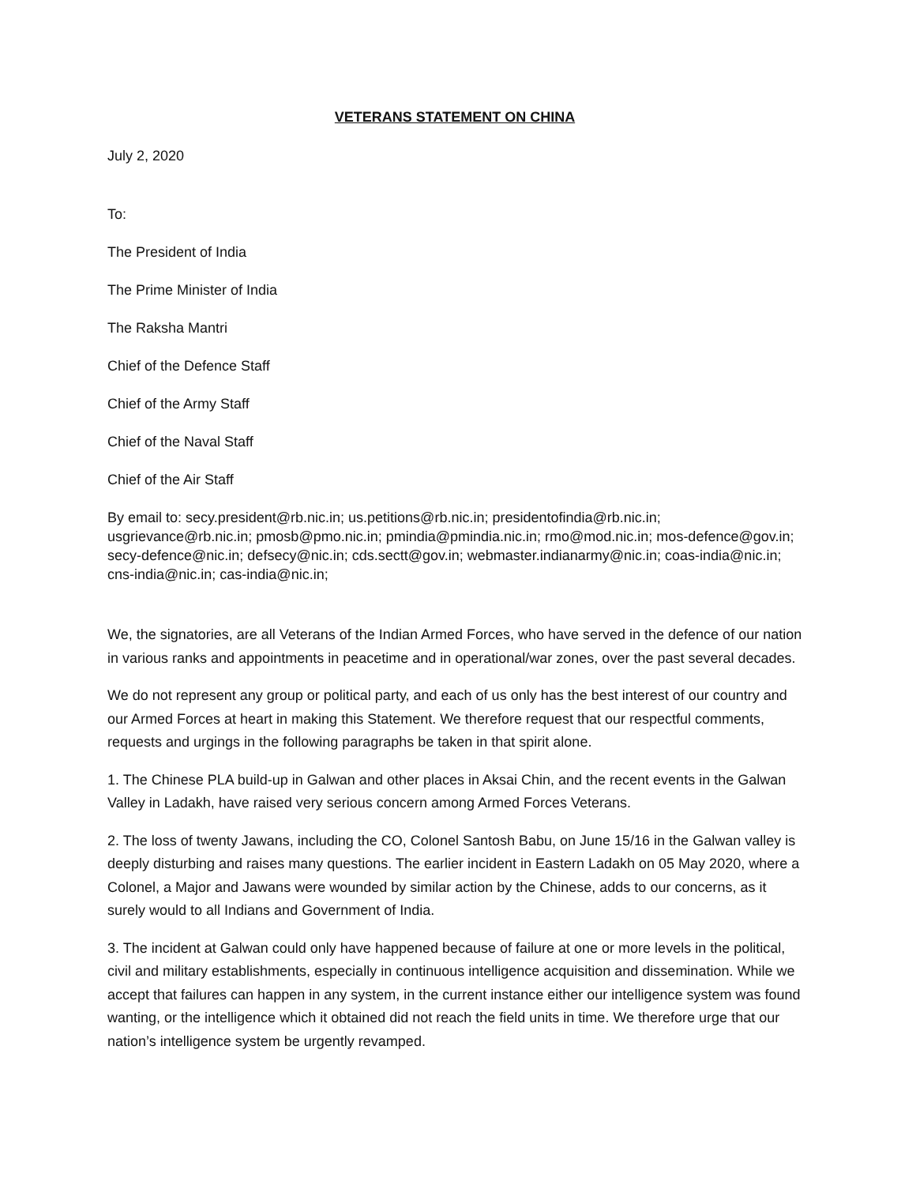VETERANS STATEMENT ON CHINA
July 2, 2020
To:
The President of India
The Prime Minister of India
The Raksha Mantri
Chief of the Defence Staff
Chief of the Army Staff
Chief of the Naval Staff
Chief of the Air Staff
By email to: secy.president@rb.nic.in; us.petitions@rb.nic.in; presidentofindia@rb.nic.in; usgrievance@rb.nic.in; pmosb@pmo.nic.in; pmindia@pmindia.nic.in; rmo@mod.nic.in; mos-defence@gov.in; secy-defence@nic.in; defsecy@nic.in; cds.sectt@gov.in; webmaster.indianarmy@nic.in; coas-india@nic.in; cns-india@nic.in; cas-india@nic.in;
We, the signatories, are all Veterans of the Indian Armed Forces, who have served in the defence of our nation in various ranks and appointments in peacetime and in operational/war zones, over the past several decades.
We do not represent any group or political party, and each of us only has the best interest of our country and our Armed Forces at heart in making this Statement. We therefore request that our respectful comments, requests and urgings in the following paragraphs be taken in that spirit alone.
1. The Chinese PLA build-up in Galwan and other places in Aksai Chin, and the recent events in the Galwan Valley in Ladakh, have raised very serious concern among Armed Forces Veterans.
2. The loss of twenty Jawans, including the CO, Colonel Santosh Babu, on June 15/16 in the Galwan valley is deeply disturbing and raises many questions. The earlier incident in Eastern Ladakh on 05 May 2020, where a Colonel, a Major and Jawans were wounded by similar action by the Chinese, adds to our concerns, as it surely would to all Indians and Government of India.
3. The incident at Galwan could only have happened because of failure at one or more levels in the political, civil and military establishments, especially in continuous intelligence acquisition and dissemination. While we accept that failures can happen in any system, in the current instance either our intelligence system was found wanting, or the intelligence which it obtained did not reach the field units in time. We therefore urge that our nation’s intelligence system be urgently revamped.